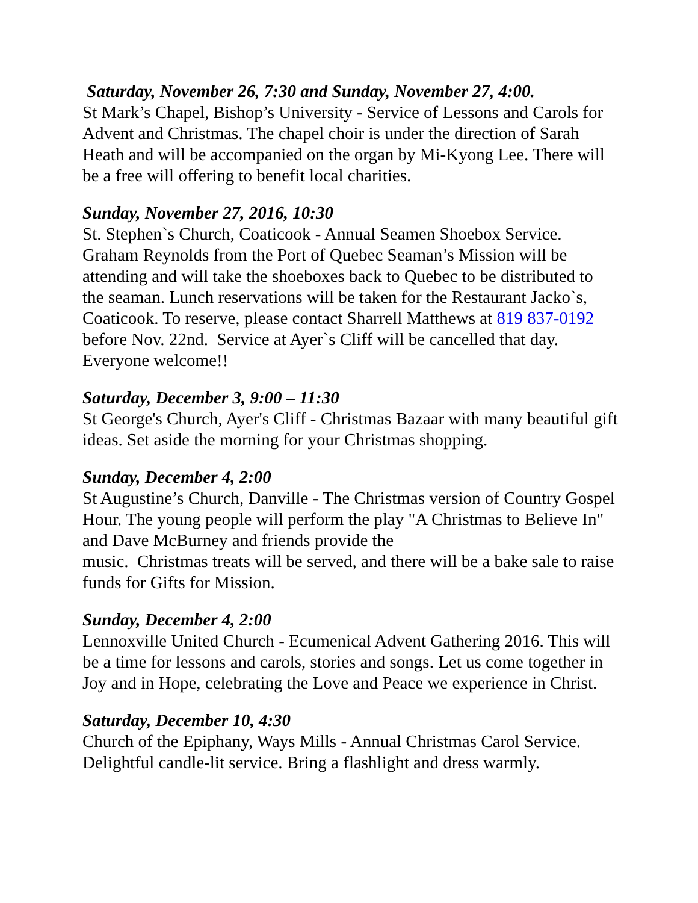Saturday, November 26, 7:30 and Sunday, November 27, 4:00.
St Mark’s Chapel, Bishop’s University - Service of Lessons and Carols for Advent and Christmas. The chapel choir is under the direction of Sarah Heath and will be accompanied on the organ by Mi-Kyong Lee. There will be a free will offering to benefit local charities.
Sunday, November 27, 2016, 10:30
St. Stephen`s Church, Coaticook - Annual Seamen Shoebox Service. Graham Reynolds from the Port of Quebec Seaman’s Mission will be attending and will take the shoeboxes back to Quebec to be distributed to the seaman. Lunch reservations will be taken for the Restaurant Jacko`s, Coaticook. To reserve, please contact Sharrell Matthews at 819 837-0192 before Nov. 22nd. Service at Ayer`s Cliff will be cancelled that day. Everyone welcome!!
Saturday, December 3, 9:00 – 11:30
St George's Church, Ayer's Cliff - Christmas Bazaar with many beautiful gift ideas. Set aside the morning for your Christmas shopping.
Sunday, December 4, 2:00
St Augustine’s Church, Danville - The Christmas version of Country Gospel Hour. The young people will perform the play "A Christmas to Believe In" and Dave McBurney and friends provide the
music. Christmas treats will be served, and there will be a bake sale to raise funds for Gifts for Mission.
Sunday, December 4, 2:00
Lennoxville United Church - Ecumenical Advent Gathering 2016. This will be a time for lessons and carols, stories and songs. Let us come together in Joy and in Hope, celebrating the Love and Peace we experience in Christ.
Saturday, December 10, 4:30
Church of the Epiphany, Ways Mills - Annual Christmas Carol Service. Delightful candle-lit service. Bring a flashlight and dress warmly.